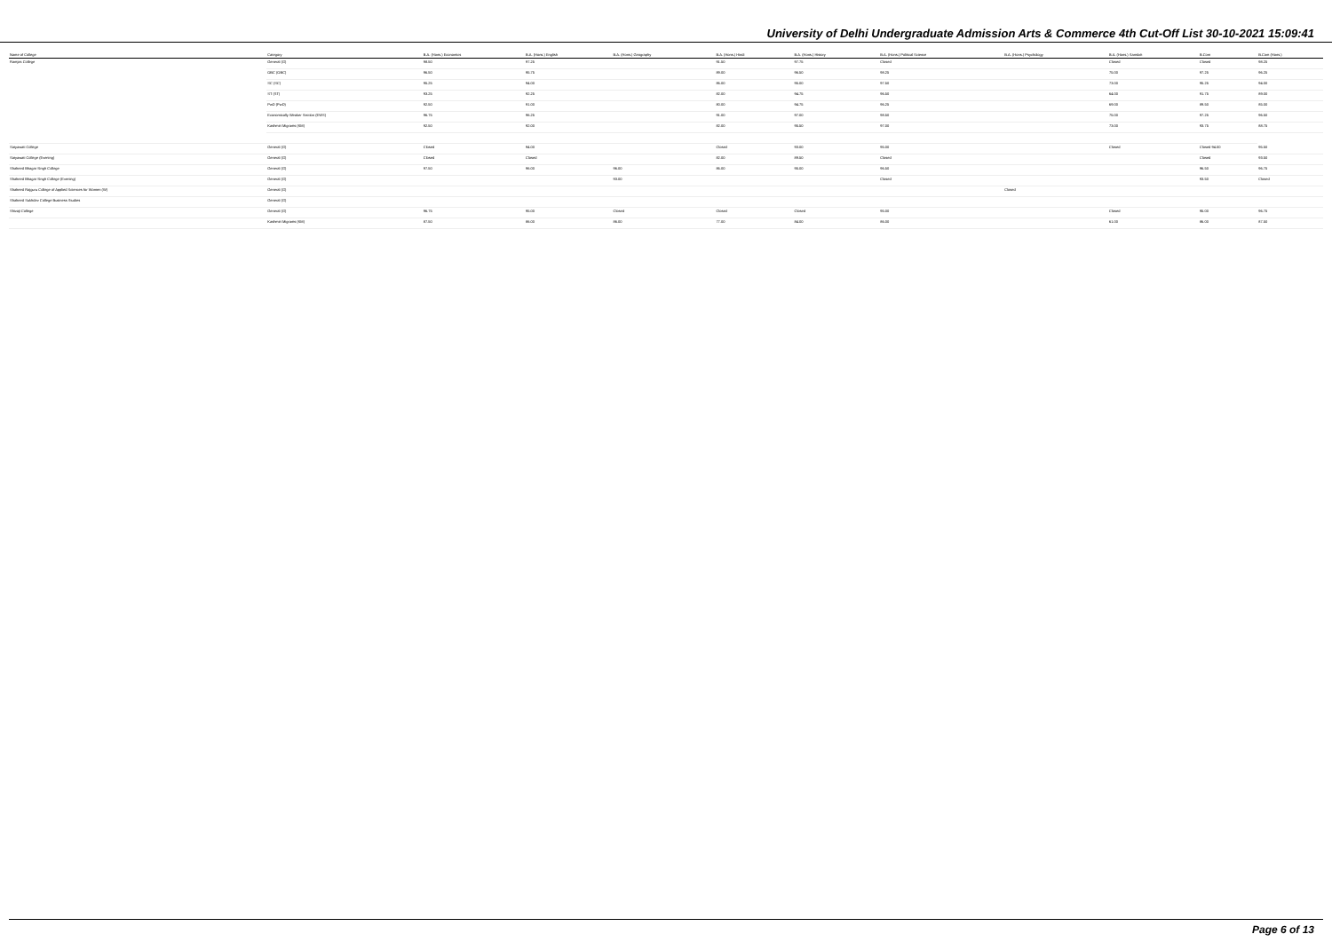University of Delhi Undergraduate Admission Arts & Commerce 4th Cut-Off List 30-10-2021 15:09:41
| Name of College | Category | B.A. (Hons.) Economics | B.A. (Hons.) English | B.A. (Hons.) Geography | B.A. (Hons.) Hindi | B.A. (Hons.) History | B.A. (Hons.) Political Science | B.A. (Hons.) Psychology | B.A. (Hons.) Sanskrit | B.Com | B.Com (Hons.) |
| --- | --- | --- | --- | --- | --- | --- | --- | --- | --- | --- | --- |
| Ramjas College | General (G) | 98.50 | 97.25 | | 91.50 | 97.75 | Closed | | Closed | Closed | 98.25 |
| | OBC (OBC) | 96.50 | 95.75 | | 89.00 | 96.50 | 98.25 | | 75.00 | 97.25 | 96.25 |
| | SC (SC) | 95.25 | 94.00 | | 86.00 | 95.00 | 97.50 | | 73.00 | 95.25 | 94.00 |
| | ST (ST) | 93.25 | 92.25 | | 82.00 | 94.75 | 96.50 | | 64.00 | 91.75 | 89.00 |
| | PwD (PwD) | 92.50 | 91.00 | | 80.00 | 94.75 | 96.25 | | 69.00 | 89.50 | 85.00 |
| | Economically Weaker Section (EWS) | 96.75 | 96.25 | | 91.00 | 97.00 | 98.50 | | 75.00 | 97.25 | 96.50 |
| | Kashmiri Migrants (KM) | 92.50 | 92.00 | | 82.00 | 95.50 | 97.00 | | 73.00 | 93.75 | 88.75 |
| Satyawati College | General (G) | Closed | 94.00 | | Closed | 93.00 | 95.00 | | Closed | Closed 94.00 | 95.50 |
| Satyawati College (Evening) | General (G) | Closed | Closed | | 82.00 | 89.50 | Closed | | | Closed | 93.50 |
| Shaheed Bhagat Singh College | General (G) | 97.50 | 96.00 | 96.00 | 86.00 | 95.00 | 96.50 | | | 96.50 | 96.75 |
| Shaheed Bhagat Singh College (Evening) | General (G) | | | 93.00 | | | Closed | | | 93.50 | Closed |
| Shaheed Rajguru College of Applied Sciences for Women (W) | General (G) | | | | | | | Closed | | | |
| Shaheed Sukhdev College Business Studies | General (G) | | | | | | | | | | |
| Shivaji College | General (G) | 96.75 | 95.00 | Closed | Closed | Closed | 95.00 | | Closed | 95.00 | 96.75 |
| | Kashmiri Migrants (KM) | 87.50 | 86.00 | 86.00 | 77.00 | 84.00 | 86.00 | | 61.00 | 86.00 | 87.50 |
Page 6 of 13